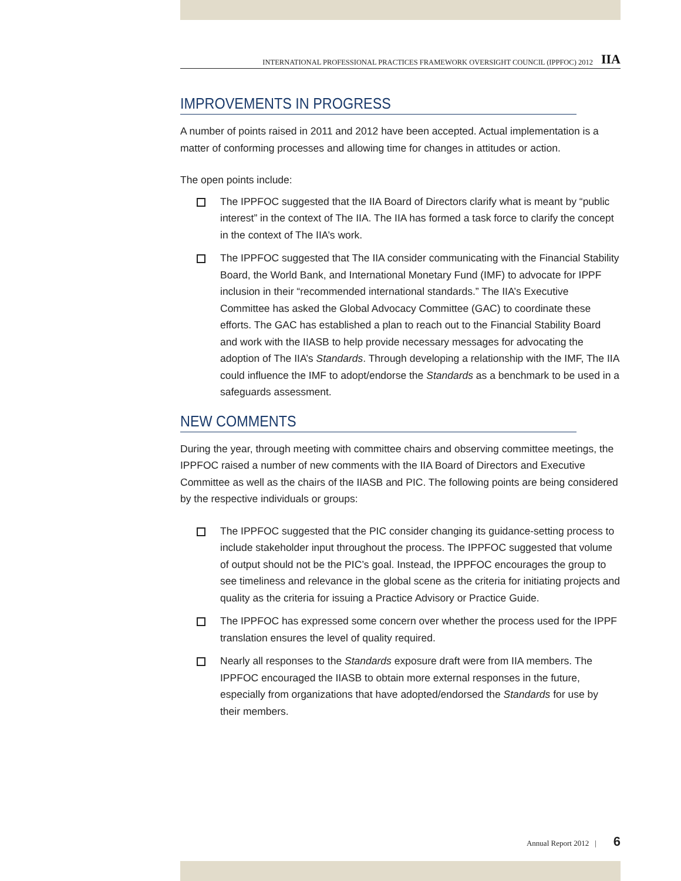INTERNATIONAL PROFESSIONAL PRACTICES FRAMEWORK OVERSIGHT COUNCIL (IPPFOC) 2012 IIA
IMPROVEMENTS IN PROGRESS
A number of points raised in 2011 and 2012 have been accepted. Actual implementation is a matter of conforming processes and allowing time for changes in attitudes or action.
The open points include:
The IPPFOC suggested that the IIA Board of Directors clarify what is meant by “public interest” in the context of The IIA. The IIA has formed a task force to clarify the concept in the context of The IIA’s work.
The IPPFOC suggested that The IIA consider communicating with the Financial Stability Board, the World Bank, and International Monetary Fund (IMF) to advocate for IPPF inclusion in their “recommended international standards.” The IIA’s Executive Committee has asked the Global Advocacy Committee (GAC) to coordinate these efforts. The GAC has established a plan to reach out to the Financial Stability Board and work with the IIASB to help provide necessary messages for advocating the adoption of The IIA’s Standards. Through developing a relationship with the IMF, The IIA could influence the IMF to adopt/endorse the Standards as a benchmark to be used in a safeguards assessment.
NEW COMMENTS
During the year, through meeting with committee chairs and observing committee meetings, the IPPFOC raised a number of new comments with the IIA Board of Directors and Executive Committee as well as the chairs of the IIASB and PIC. The following points are being considered by the respective individuals or groups:
The IPPFOC suggested that the PIC consider changing its guidance-setting process to include stakeholder input throughout the process. The IPPFOC suggested that volume of output should not be the PIC’s goal. Instead, the IPPFOC encourages the group to see timeliness and relevance in the global scene as the criteria for initiating projects and quality as the criteria for issuing a Practice Advisory or Practice Guide.
The IPPFOC has expressed some concern over whether the process used for the IPPF translation ensures the level of quality required.
Nearly all responses to the Standards exposure draft were from IIA members. The IPPFOC encouraged the IIASB to obtain more external responses in the future, especially from organizations that have adopted/endorsed the Standards for use by their members.
Annual Report 2012 | 6